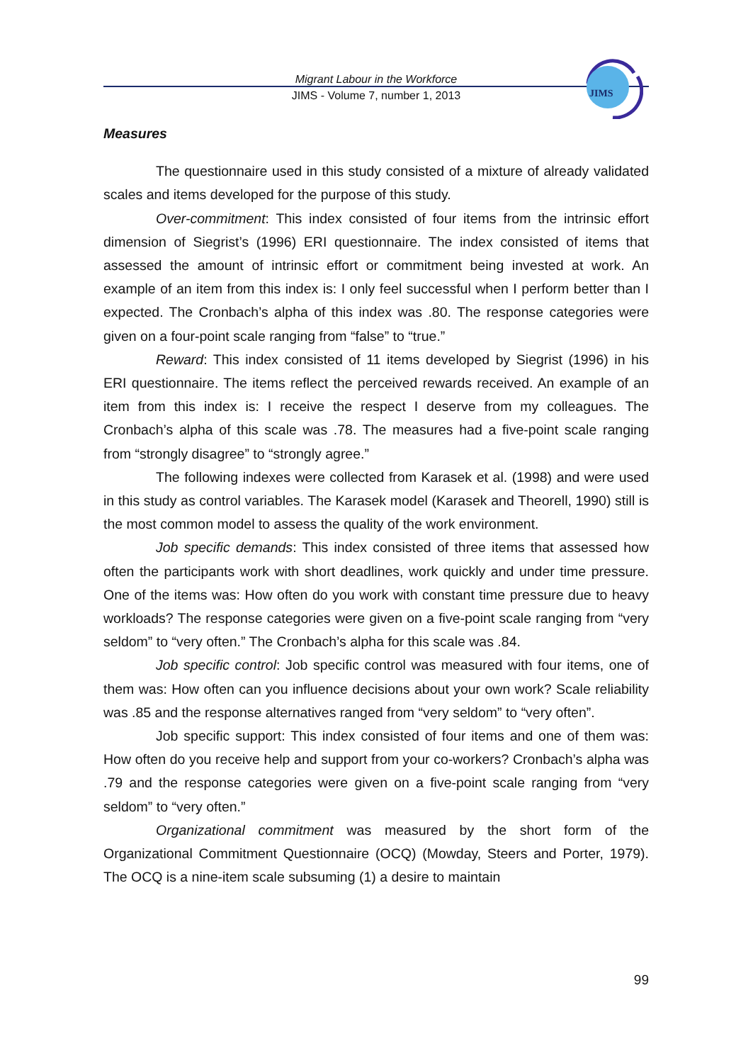Migrant Labour in the Workforce
JIMS - Volume 7, number 1, 2013
JIMS
Measures
The questionnaire used in this study consisted of a mixture of already validated scales and items developed for the purpose of this study.
Over-commitment: This index consisted of four items from the intrinsic effort dimension of Siegrist’s (1996) ERI questionnaire. The index consisted of items that assessed the amount of intrinsic effort or commitment being invested at work. An example of an item from this index is: I only feel successful when I perform better than I expected. The Cronbach’s alpha of this index was .80. The response categories were given on a four-point scale ranging from “false” to “true.”
Reward: This index consisted of 11 items developed by Siegrist (1996) in his ERI questionnaire. The items reflect the perceived rewards received. An example of an item from this index is: I receive the respect I deserve from my colleagues. The Cronbach’s alpha of this scale was .78. The measures had a five-point scale ranging from “strongly disagree” to “strongly agree.”
The following indexes were collected from Karasek et al. (1998) and were used in this study as control variables. The Karasek model (Karasek and Theorell, 1990) still is the most common model to assess the quality of the work environment.
Job specific demands: This index consisted of three items that assessed how often the participants work with short deadlines, work quickly and under time pressure. One of the items was: How often do you work with constant time pressure due to heavy workloads? The response categories were given on a five-point scale ranging from “very seldom” to “very often.” The Cronbach’s alpha for this scale was .84.
Job specific control: Job specific control was measured with four items, one of them was: How often can you influence decisions about your own work? Scale reliability was .85 and the response alternatives ranged from “very seldom” to “very often”.
Job specific support: This index consisted of four items and one of them was: How often do you receive help and support from your co-workers? Cronbach’s alpha was .79 and the response categories were given on a five-point scale ranging from “very seldom” to “very often.”
Organizational commitment was measured by the short form of the Organizational Commitment Questionnaire (OCQ) (Mowday, Steers and Porter, 1979). The OCQ is a nine-item scale subsuming (1) a desire to maintain
99